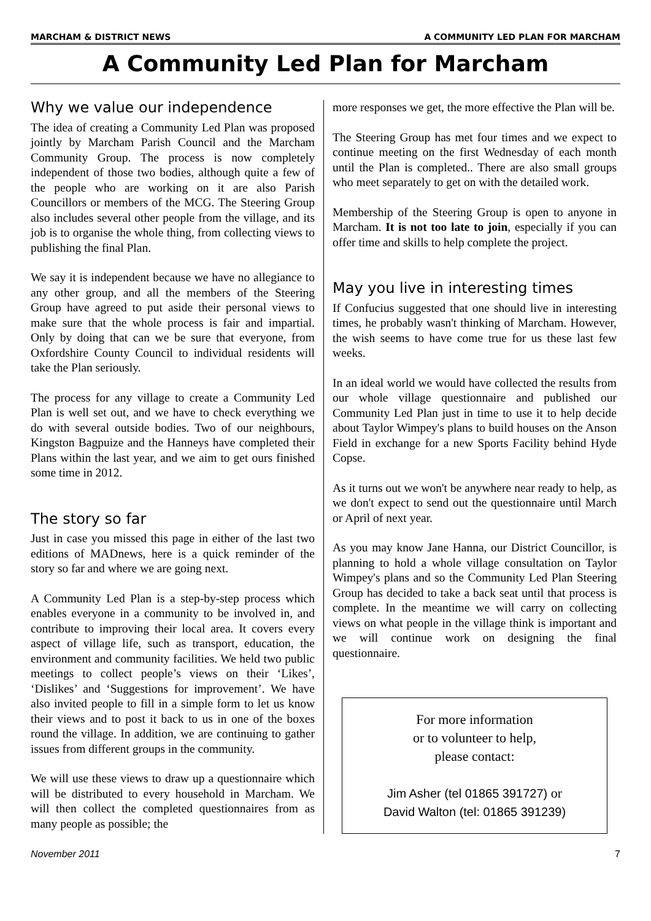MARCHAM & DISTRICT NEWS A COMMUNITY LED PLAN FOR MARCHAM
A Community Led Plan for Marcham
Why we value our independence
The idea of creating a Community Led Plan was proposed jointly by Marcham Parish Council and the Marcham Community Group. The process is now completely independent of those two bodies, although quite a few of the people who are working on it are also Parish Councillors or members of the MCG. The Steering Group also includes several other people from the village, and its job is to organise the whole thing, from collecting views to publishing the final Plan.
We say it is independent because we have no allegiance to any other group, and all the members of the Steering Group have agreed to put aside their personal views to make sure that the whole process is fair and impartial. Only by doing that can we be sure that everyone, from Oxfordshire County Council to individual residents will take the Plan seriously.
The process for any village to create a Community Led Plan is well set out, and we have to check everything we do with several outside bodies. Two of our neighbours, Kingston Bagpuize and the Hanneys have completed their Plans within the last year, and we aim to get ours finished some time in 2012.
The story so far
Just in case you missed this page in either of the last two editions of MADnews, here is a quick reminder of the story so far and where we are going next.
A Community Led Plan is a step-by-step process which enables everyone in a community to be involved in, and contribute to improving their local area. It covers every aspect of village life, such as transport, education, the environment and community facilities. We held two public meetings to collect people’s views on their ‘Likes’, ‘Dislikes’ and ‘Suggestions for improvement’. We have also invited people to fill in a simple form to let us know their views and to post it back to us in one of the boxes round the village. In addition, we are continuing to gather issues from different groups in the community.
We will use these views to draw up a questionnaire which will be distributed to every household in Marcham. We will then collect the completed questionnaires from as many people as possible; the
more responses we get, the more effective the Plan will be.
The Steering Group has met four times and we expect to continue meeting on the first Wednesday of each month until the Plan is completed.. There are also small groups who meet separately to get on with the detailed work.
Membership of the Steering Group is open to anyone in Marcham. It is not too late to join, especially if you can offer time and skills to help complete the project.
May you live in interesting times
If Confucius suggested that one should live in interesting times, he probably wasn't thinking of Marcham. However, the wish seems to have come true for us these last few weeks.
In an ideal world we would have collected the results from our whole village questionnaire and published our Community Led Plan just in time to use it to help decide about Taylor Wimpey's plans to build houses on the Anson Field in exchange for a new Sports Facility behind Hyde Copse.
As it turns out we won't be anywhere near ready to help, as we don't expect to send out the questionnaire until March or April of next year.
As you may know Jane Hanna, our District Councillor, is planning to hold a whole village consultation on Taylor Wimpey's plans and so the Community Led Plan Steering Group has decided to take a back seat until that process is complete. In the meantime we will carry on collecting views on what people in the village think is important and we will continue work on designing the final questionnaire.
For more information
or to volunteer to help,
please contact:
Jim Asher (tel 01865 391727) or
David Walton (tel: 01865 391239)
November 2011 7